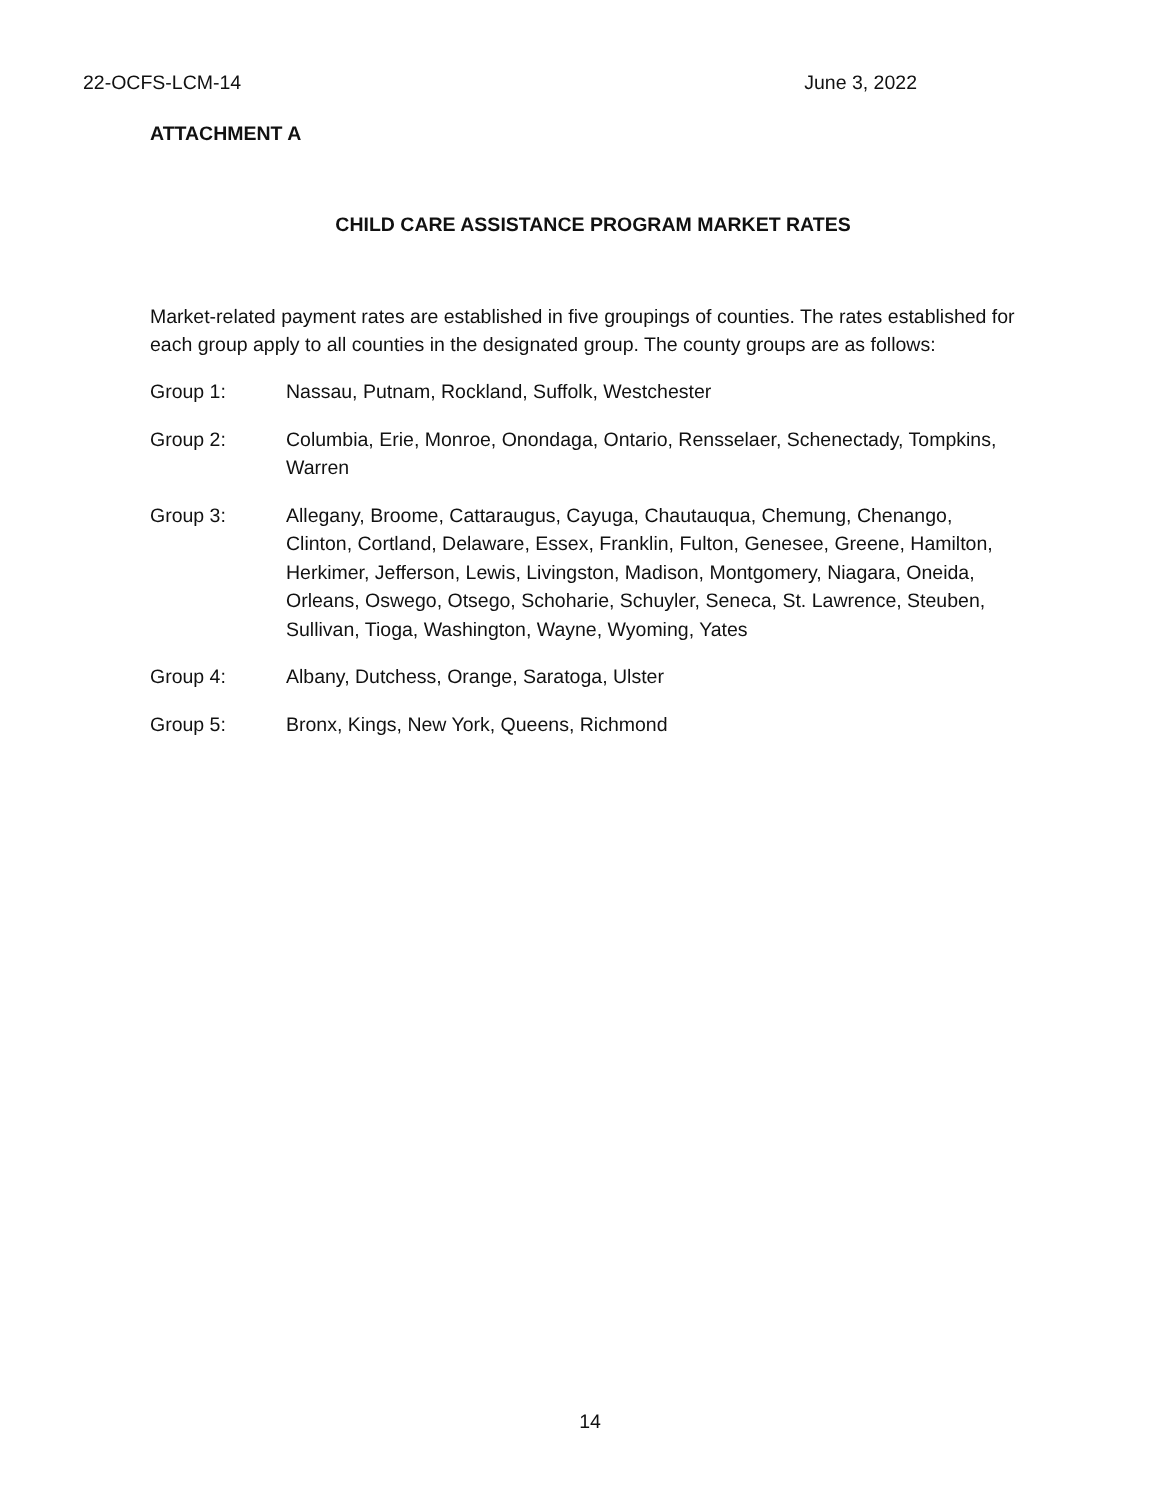22-OCFS-LCM-14 June 3, 2022
ATTACHMENT A
CHILD CARE ASSISTANCE PROGRAM MARKET RATES
Market-related payment rates are established in five groupings of counties. The rates established for each group apply to all counties in the designated group. The county groups are as follows:
Group 1: Nassau, Putnam, Rockland, Suffolk, Westchester
Group 2: Columbia, Erie, Monroe, Onondaga, Ontario, Rensselaer, Schenectady, Tompkins, Warren
Group 3: Allegany, Broome, Cattaraugus, Cayuga, Chautauqua, Chemung, Chenango, Clinton, Cortland, Delaware, Essex, Franklin, Fulton, Genesee, Greene, Hamilton, Herkimer, Jefferson, Lewis, Livingston, Madison, Montgomery, Niagara, Oneida, Orleans, Oswego, Otsego, Schoharie, Schuyler, Seneca, St. Lawrence, Steuben, Sullivan, Tioga, Washington, Wayne, Wyoming, Yates
Group 4: Albany, Dutchess, Orange, Saratoga, Ulster
Group 5: Bronx, Kings, New York, Queens, Richmond
14